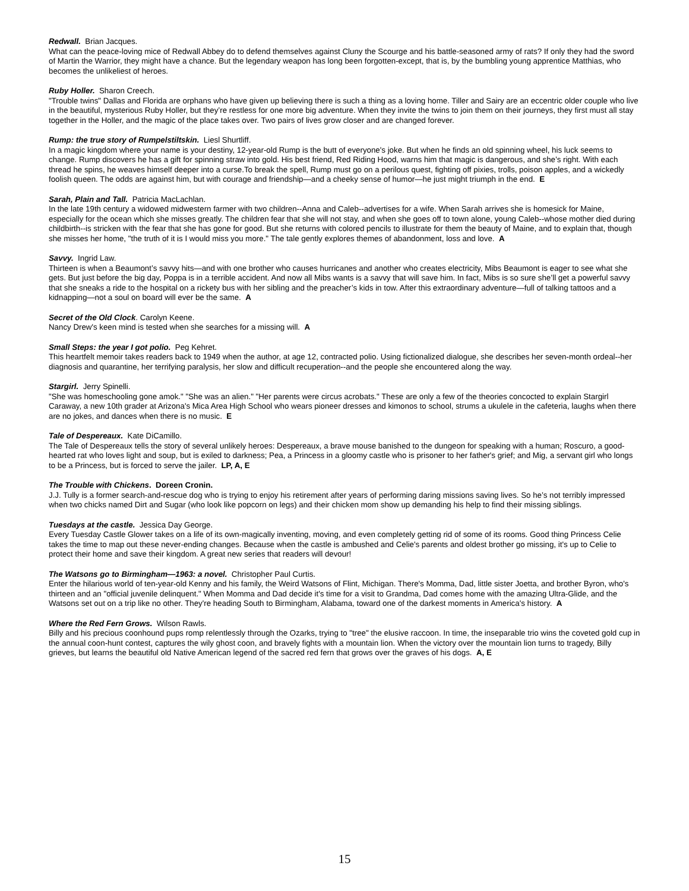Redwall. Brian Jacques.
What can the peace-loving mice of Redwall Abbey do to defend themselves against Cluny the Scourge and his battle-seasoned army of rats? If only they had the sword of Martin the Warrior, they might have a chance. But the legendary weapon has long been forgotten-except, that is, by the bumbling young apprentice Matthias, who becomes the unlikeliest of heroes.
Ruby Holler. Sharon Creech.
"Trouble twins" Dallas and Florida are orphans who have given up believing there is such a thing as a loving home. Tiller and Sairy are an eccentric older couple who live in the beautiful, mysterious Ruby Holler, but they’re restless for one more big adventure. When they invite the twins to join them on their journeys, they first must all stay together in the Holler, and the magic of the place takes over. Two pairs of lives grow closer and are changed forever.
Rump: the true story of Rumpelstiltskin. Liesl Shurtliff.
In a magic kingdom where your name is your destiny, 12-year-old Rump is the butt of everyone's joke. But when he finds an old spinning wheel, his luck seems to change. Rump discovers he has a gift for spinning straw into gold. His best friend, Red Riding Hood, warns him that magic is dangerous, and she’s right. With each thread he spins, he weaves himself deeper into a curse.To break the spell, Rump must go on a perilous quest, fighting off pixies, trolls, poison apples, and a wickedly foolish queen. The odds are against him, but with courage and friendship—and a cheeky sense of humor—he just might triumph in the end. E
Sarah, Plain and Tall. Patricia MacLachlan.
In the late 19th century a widowed midwestern farmer with two children--Anna and Caleb--advertises for a wife. When Sarah arrives she is homesick for Maine, especially for the ocean which she misses greatly. The children fear that she will not stay, and when she goes off to town alone, young Caleb--whose mother died during childbirth--is stricken with the fear that she has gone for good. But she returns with colored pencils to illustrate for them the beauty of Maine, and to explain that, though she misses her home, "the truth of it is I would miss you more." The tale gently explores themes of abandonment, loss and love. A
Savvy. Ingrid Law.
Thirteen is when a Beaumont’s savvy hits—and with one brother who causes hurricanes and another who creates electricity, Mibs Beaumont is eager to see what she gets. But just before the big day, Poppa is in a terrible accident. And now all Mibs wants is a savvy that will save him. In fact, Mibs is so sure she’ll get a powerful savvy that she sneaks a ride to the hospital on a rickety bus with her sibling and the preacher’s kids in tow. After this extraordinary adventure—full of talking tattoos and a kidnapping—not a soul on board will ever be the same. A
Secret of the Old Clock. Carolyn Keene.
Nancy Drew's keen mind is tested when she searches for a missing will. A
Small Steps: the year I got polio. Peg Kehret.
This heartfelt memoir takes readers back to 1949 when the author, at age 12, contracted polio. Using fictionalized dialogue, she describes her seven-month ordeal--her diagnosis and quarantine, her terrifying paralysis, her slow and difficult recuperation--and the people she encountered along the way.
Stargirl. Jerry Spinelli.
"She was homeschooling gone amok." "She was an alien." "Her parents were circus acrobats." These are only a few of the theories concocted to explain Stargirl Caraway, a new 10th grader at Arizona's Mica Area High School who wears pioneer dresses and kimonos to school, strums a ukulele in the cafeteria, laughs when there are no jokes, and dances when there is no music. E
Tale of Despereaux. Kate DiCamillo.
The Tale of Despereaux tells the story of several unlikely heroes: Despereaux, a brave mouse banished to the dungeon for speaking with a human; Roscuro, a good-hearted rat who loves light and soup, but is exiled to darkness; Pea, a Princess in a gloomy castle who is prisoner to her father's grief; and Mig, a servant girl who longs to be a Princess, but is forced to serve the jailer. LP, A, E
The Trouble with Chickens. Doreen Cronin.
J.J. Tully is a former search-and-rescue dog who is trying to enjoy his retirement after years of performing daring missions saving lives. So he’s not terribly impressed when two chicks named Dirt and Sugar (who look like popcorn on legs) and their chicken mom show up demanding his help to find their missing siblings.
Tuesdays at the castle. Jessica Day George.
Every Tuesday Castle Glower takes on a life of its own-magically inventing, moving, and even completely getting rid of some of its rooms. Good thing Princess Celie takes the time to map out these never-ending changes. Because when the castle is ambushed and Celie's parents and oldest brother go missing, it's up to Celie to protect their home and save their kingdom. A great new series that readers will devour!
The Watsons go to Birmingham—1963: a novel. Christopher Paul Curtis.
Enter the hilarious world of ten-year-old Kenny and his family, the Weird Watsons of Flint, Michigan. There's Momma, Dad, little sister Joetta, and brother Byron, who's thirteen and an "official juvenile delinquent." When Momma and Dad decide it's time for a visit to Grandma, Dad comes home with the amazing Ultra-Glide, and the Watsons set out on a trip like no other. They're heading South to Birmingham, Alabama, toward one of the darkest moments in America's history. A
Where the Red Fern Grows. Wilson Rawls.
Billy and his precious coonhound pups romp relentlessly through the Ozarks, trying to "tree" the elusive raccoon. In time, the inseparable trio wins the coveted gold cup in the annual coon-hunt contest, captures the wily ghost coon, and bravely fights with a mountain lion. When the victory over the mountain lion turns to tragedy, Billy grieves, but learns the beautiful old Native American legend of the sacred red fern that grows over the graves of his dogs. A, E
15